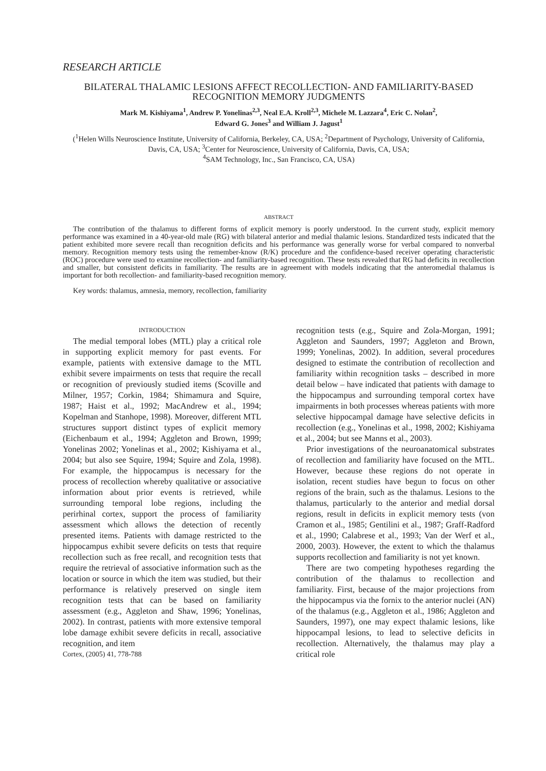RESEARCH ARTICLE
BILATERAL THALAMIC LESIONS AFFECT RECOLLECTION- AND FAMILIARITY-BASED RECOGNITION MEMORY JUDGMENTS
Mark M. Kishiyama<sup>1</sup>, Andrew P. Yonelinas<sup>2,3</sup>, Neal E.A. Kroll<sup>2,3</sup>, Michele M. Lazzara<sup>4</sup>, Eric C. Nolan<sup>2</sup>,
Edward G. Jones<sup>3</sup> and William J. Jagust<sup>1</sup>
(<sup>1</sup>Helen Wills Neuroscience Institute, University of California, Berkeley, CA, USA; <sup>2</sup>Department of Psychology, University of California, Davis, CA, USA; <sup>3</sup>Center for Neuroscience, University of California, Davis, CA, USA;
<sup>4</sup> SAM Technology, Inc., San Francisco, CA, USA)
ABSTRACT
The contribution of the thalamus to different forms of explicit memory is poorly understood. In the current study, explicit memory performance was examined in a 40-year-old male (RG) with bilateral anterior and medial thalamic lesions. Standardized tests indicated that the patient exhibited more severe recall than recognition deficits and his performance was generally worse for verbal compared to nonverbal memory. Recognition memory tests using the remember-know (R/K) procedure and the confidence-based receiver operating characteristic (ROC) procedure were used to examine recollection- and familiarity-based recognition. These tests revealed that RG had deficits in recollection and smaller, but consistent deficits in familiarity. The results are in agreement with models indicating that the anteromedial thalamus is important for both recollection- and familiarity-based recognition memory.
Key words: thalamus, amnesia, memory, recollection, familiarity
INTRODUCTION
The medial temporal lobes (MTL) play a critical role in supporting explicit memory for past events. For example, patients with extensive damage to the MTL exhibit severe impairments on tests that require the recall or recognition of previously studied items (Scoville and Milner, 1957; Corkin, 1984; Shimamura and Squire, 1987; Haist et al., 1992; MacAndrew et al., 1994; Kopelman and Stanhope, 1998). Moreover, different MTL structures support distinct types of explicit memory (Eichenbaum et al., 1994; Aggleton and Brown, 1999; Yonelinas 2002; Yonelinas et al., 2002; Kishiyama et al., 2004; but also see Squire, 1994; Squire and Zola, 1998). For example, the hippocampus is necessary for the process of recollection whereby qualitative or associative information about prior events is retrieved, while surrounding temporal lobe regions, including the perirhinal cortex, support the process of familiarity assessment which allows the detection of recently presented items. Patients with damage restricted to the hippocampus exhibit severe deficits on tests that require recollection such as free recall, and recognition tests that require the retrieval of associative information such as the location or source in which the item was studied, but their performance is relatively preserved on single item recognition tests that can be based on familiarity assessment (e.g., Aggleton and Shaw, 1996; Yonelinas, 2002). In contrast, patients with more extensive temporal lobe damage exhibit severe deficits in recall, associative recognition, and item
Cortex, (2005) 41, 778-788
recognition tests (e.g., Squire and Zola-Morgan, 1991; Aggleton and Saunders, 1997; Aggleton and Brown, 1999; Yonelinas, 2002). In addition, several procedures designed to estimate the contribution of recollection and familiarity within recognition tasks – described in more detail below – have indicated that patients with damage to the hippocampus and surrounding temporal cortex have impairments in both processes whereas patients with more selective hippocampal damage have selective deficits in recollection (e.g., Yonelinas et al., 1998, 2002; Kishiyama et al., 2004; but see Manns et al., 2003).
Prior investigations of the neuroanatomical substrates of recollection and familiarity have focused on the MTL. However, because these regions do not operate in isolation, recent studies have begun to focus on other regions of the brain, such as the thalamus. Lesions to the thalamus, particularly to the anterior and medial dorsal regions, result in deficits in explicit memory tests (von Cramon et al., 1985; Gentilini et al., 1987; Graff-Radford et al., 1990; Calabrese et al., 1993; Van der Werf et al., 2000, 2003). However, the extent to which the thalamus supports recollection and familiarity is not yet known.
There are two competing hypotheses regarding the contribution of the thalamus to recollection and familiarity. First, because of the major projections from the hippocampus via the fornix to the anterior nuclei (AN) of the thalamus (e.g., Aggleton et al., 1986; Aggleton and Saunders, 1997), one may expect thalamic lesions, like hippocampal lesions, to lead to selective deficits in recollection. Alternatively, the thalamus may play a critical role